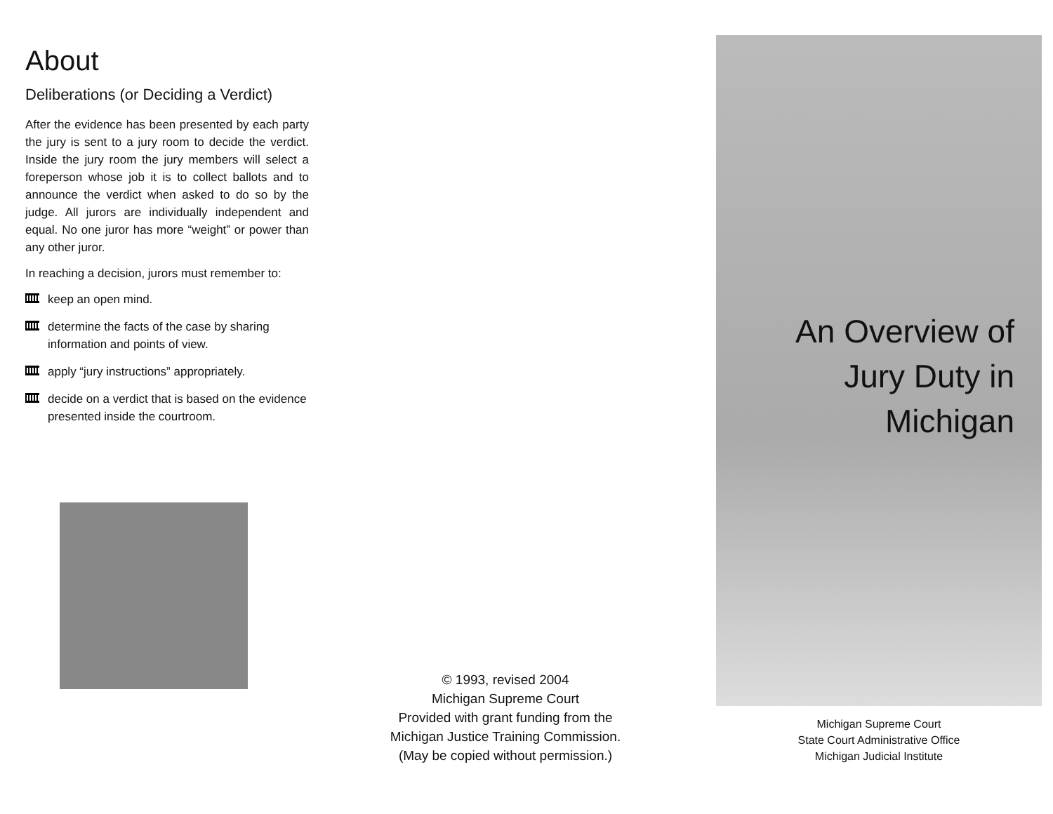About
Deliberations (or Deciding a Verdict)
After the evidence has been presented by each party the jury is sent to a jury room to decide the verdict. Inside the jury room the jury members will select a foreperson whose job it is to collect ballots and to announce the verdict when asked to do so by the judge. All jurors are individually independent and equal. No one juror has more “weight” or power than any other juror.
In reaching a decision, jurors must remember to:
keep an open mind.
determine the facts of the case by sharing information and points of view.
apply “jury instructions” appropriately.
decide on a verdict that is based on the evidence presented inside the courtroom.
© 1993, revised 2004
Michigan Supreme Court
Provided with grant funding from the
Michigan Justice Training Commission.
(May be copied without permission.)
An Overview of
Jury Duty in
Michigan
Michigan Supreme Court
State Court Administrative Office
Michigan Judicial Institute